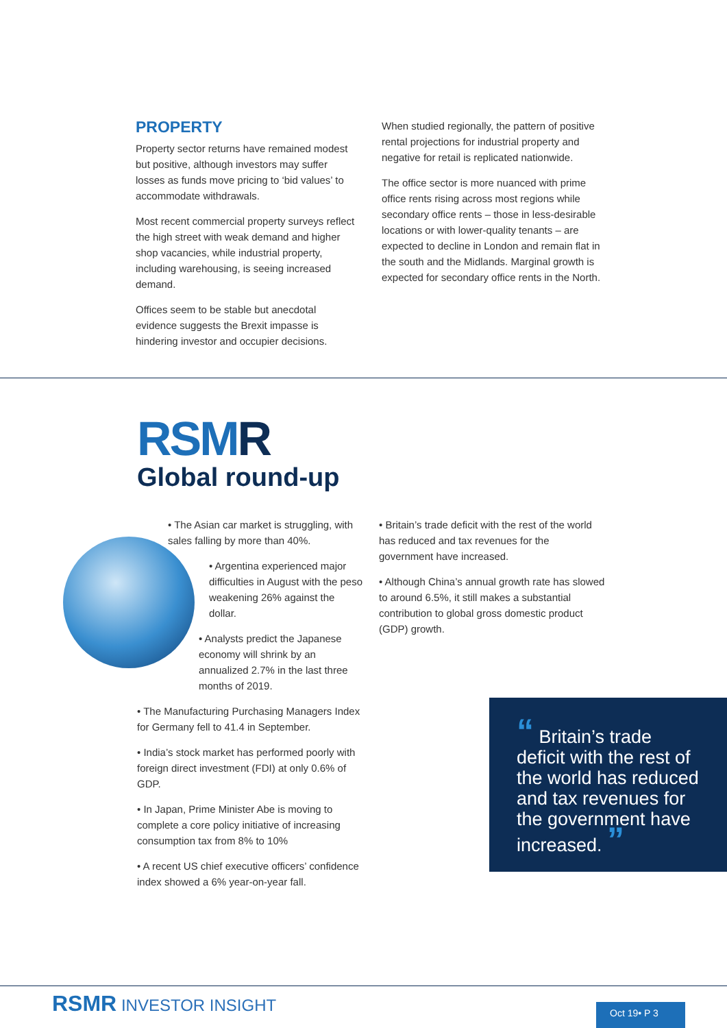PROPERTY
Property sector returns have remained modest but positive, although investors may suffer losses as funds move pricing to ‘bid values’ to accommodate withdrawals.
Most recent commercial property surveys reflect the high street with weak demand and higher shop vacancies, while industrial property, including warehousing, is seeing increased demand.
Offices seem to be stable but anecdotal evidence suggests the Brexit impasse is hindering investor and occupier decisions.
When studied regionally, the pattern of positive rental projections for industrial property and negative for retail is replicated nationwide.
The office sector is more nuanced with prime office rents rising across most regions while secondary office rents – those in less-desirable locations or with lower-quality tenants – are expected to decline in London and remain flat in the south and the Midlands. Marginal growth is expected for secondary office rents in the North.
RSMR
Global round-up
• The Asian car market is struggling, with sales falling by more than 40%.
• Argentina experienced major difficulties in August with the peso weakening 26% against the dollar.
• Analysts predict the Japanese economy will shrink by an annualized 2.7% in the last three months of 2019.
• The Manufacturing Purchasing Managers Index for Germany fell to 41.4 in September.
• India’s stock market has performed poorly with foreign direct investment (FDI) at only 0.6% of GDP.
• In Japan, Prime Minister Abe is moving to complete a core policy initiative of increasing consumption tax from 8% to 10%
• A recent US chief executive officers’ confidence index showed a 6% year-on-year fall.
• Britain’s trade deficit with the rest of the world has reduced and tax revenues for the government have increased.
• Although China’s annual growth rate has slowed to around 6.5%, it still makes a substantial contribution to global gross domestic product (GDP) growth.
“ Britain’s trade deficit with the rest of the world has reduced and tax revenues for the government have increased. ”
RSMR INVESTOR INSIGHT Oct 19• P 3